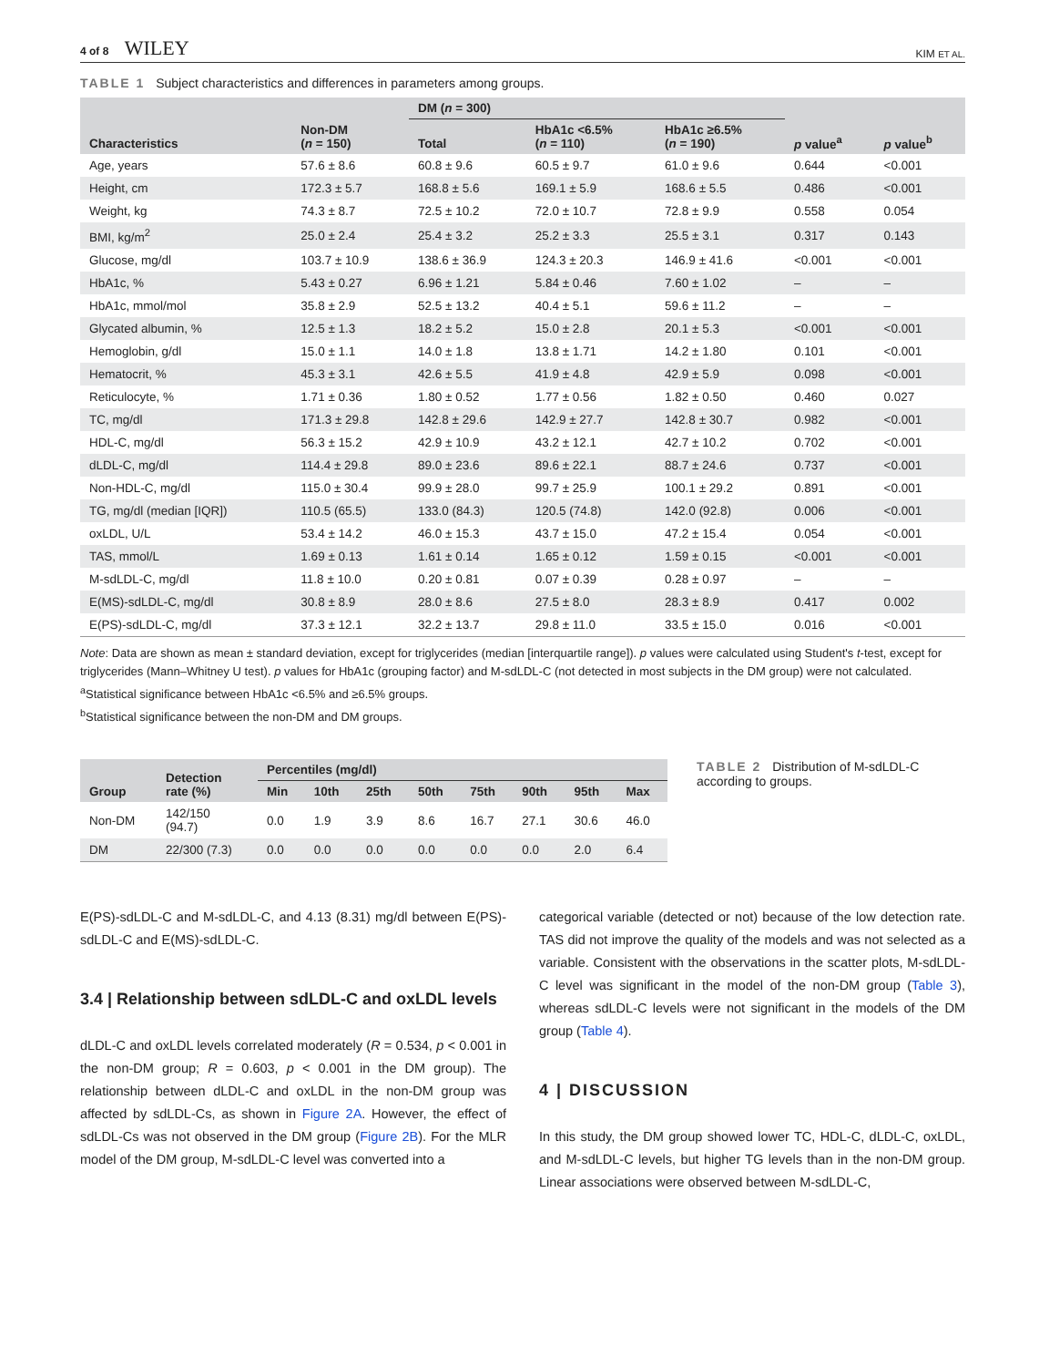4 of 8 WILEY
KIM ET AL.
TABLE 1 Subject characteristics and differences in parameters among groups.
| Characteristics | Non-DM ( n = 150) | DM ( n = 300) | | | p value<sup>a</sup> | p value<sup>b</sup> |
| --- | --- | --- | --- | --- | --- | --- |
| | | Total | HbA1c <6.5% ( n = 110) | HbA1c ≥6.5% ( n = 190) | | |
| Age, years | 57.6 ± 8.6 | 60.8 ± 9.6 | 60.5 ± 9.7 | 61.0 ± 9.6 | 0.644 | <0.001 |
| Height, cm | 172.3 ± 5.7 | 168.8 ± 5.6 | 169.1 ± 5.9 | 168.6 ± 5.5 | 0.486 | <0.001 |
| Weight, kg | 74.3 ± 8.7 | 72.5 ± 10.2 | 72.0 ± 10.7 | 72.8 ± 9.9 | 0.558 | 0.054 |
| BMI, kg/m<sup>2</sup> | 25.0 ± 2.4 | 25.4 ± 3.2 | 25.2 ± 3.3 | 25.5 ± 3.1 | 0.317 | 0.143 |
| Glucose, mg/dl | 103.7 ± 10.9 | 138.6 ± 36.9 | 124.3 ± 20.3 | 146.9 ± 41.6 | <0.001 | <0.001 |
| HbA1c, % | 5.43 ± 0.27 | 6.96 ± 1.21 | 5.84 ± 0.46 | 7.60 ± 1.02 | – | – |
| HbA1c, mmol/mol | 35.8 ± 2.9 | 52.5 ± 13.2 | 40.4 ± 5.1 | 59.6 ± 11.2 | – | – |
| Glycated albumin, % | 12.5 ± 1.3 | 18.2 ± 5.2 | 15.0 ± 2.8 | 20.1 ± 5.3 | <0.001 | <0.001 |
| Hemoglobin, g/dl | 15.0 ± 1.1 | 14.0 ± 1.8 | 13.8 ± 1.71 | 14.2 ± 1.80 | 0.101 | <0.001 |
| Hematocrit, % | 45.3 ± 3.1 | 42.6 ± 5.5 | 41.9 ± 4.8 | 42.9 ± 5.9 | 0.098 | <0.001 |
| Reticulocyte, % | 1.71 ± 0.36 | 1.80 ± 0.52 | 1.77 ± 0.56 | 1.82 ± 0.50 | 0.460 | 0.027 |
| TC, mg/dl | 171.3 ± 29.8 | 142.8 ± 29.6 | 142.9 ± 27.7 | 142.8 ± 30.7 | 0.982 | <0.001 |
| HDL-C, mg/dl | 56.3 ± 15.2 | 42.9 ± 10.9 | 43.2 ± 12.1 | 42.7 ± 10.2 | 0.702 | <0.001 |
| dLDL-C, mg/dl | 114.4 ± 29.8 | 89.0 ± 23.6 | 89.6 ± 22.1 | 88.7 ± 24.6 | 0.737 | <0.001 |
| Non-HDL-C, mg/dl | 115.0 ± 30.4 | 99.9 ± 28.0 | 99.7 ± 25.9 | 100.1 ± 29.2 | 0.891 | <0.001 |
| TG, mg/dl (median [IQR]) | 110.5 (65.5) | 133.0 (84.3) | 120.5 (74.8) | 142.0 (92.8) | 0.006 | <0.001 |
| oxLDL, U/L | 53.4 ± 14.2 | 46.0 ± 15.3 | 43.7 ± 15.0 | 47.2 ± 15.4 | 0.054 | <0.001 |
| TAS, mmol/L | 1.69 ± 0.13 | 1.61 ± 0.14 | 1.65 ± 0.12 | 1.59 ± 0.15 | <0.001 | <0.001 |
| M-sdLDL-C, mg/dl | 11.8 ± 10.0 | 0.20 ± 0.81 | 0.07 ± 0.39 | 0.28 ± 0.97 | – | – |
| E(MS)-sdLDL-C, mg/dl | 30.8 ± 8.9 | 28.0 ± 8.6 | 27.5 ± 8.0 | 28.3 ± 8.9 | 0.417 | 0.002 |
| E(PS)-sdLDL-C, mg/dl | 37.3 ± 12.1 | 32.2 ± 13.7 | 29.8 ± 11.0 | 33.5 ± 15.0 | 0.016 | <0.001 |
Note: Data are shown as mean ± standard deviation, except for triglycerides (median [interquartile range]). p values were calculated using Student's t-test, except for triglycerides (Mann–Whitney U test). p values for HbA1c (grouping factor) and M-sdLDL-C (not detected in most subjects in the DM group) were not calculated.
<sup>a</sup> Statistical significance between HbA1c <6.5% and ≥6.5% groups.
<sup>b</sup> Statistical significance between the non-DM and DM groups.
| Group | Detection rate (%) | Percentiles (mg/dl) | | | | | | | |
| --- | --- | --- | --- | --- | --- | --- | --- | --- | --- |
| | | Min | 10th | 25th | 50th | 75th | 90th | 95th | Max |
| Non-DM | 142/150 (94.7) | 0.0 | 1.9 | 3.9 | 8.6 | 16.7 | 27.1 | 30.6 | 46.0 |
| DM | 22/300 (7.3) | 0.0 | 0.0 | 0.0 | 0.0 | 0.0 | 0.0 | 2.0 | 6.4 |
TABLE 2 Distribution of M-sdLDL-C according to groups.
E(PS)-sdLDL-C and M-sdLDL-C, and 4.13 (8.31) mg/dl between E(PS)-sdLDL-C and E(MS)-sdLDL-C.
3.4 | Relationship between sdLDL-C and oxLDL levels
dLDL-C and oxLDL levels correlated moderately (R = 0.534, p < 0.001 in the non-DM group; R = 0.603, p < 0.001 in the DM group). The relationship between dLDL-C and oxLDL in the non-DM group was affected by sdLDL-Cs, as shown in Figure 2A. However, the effect of sdLDL-Cs was not observed in the DM group (Figure 2B). For the MLR model of the DM group, M-sdLDL-C level was converted into a
categorical variable (detected or not) because of the low detection rate. TAS did not improve the quality of the models and was not selected as a variable. Consistent with the observations in the scatter plots, M-sdLDL-C level was significant in the model of the non-DM group (Table 3), whereas sdLDL-C levels were not significant in the models of the DM group (Table 4).
4 | DISCUSSION
In this study, the DM group showed lower TC, HDL-C, dLDL-C, oxLDL, and M-sdLDL-C levels, but higher TG levels than in the non-DM group. Linear associations were observed between M-sdLDL-C,